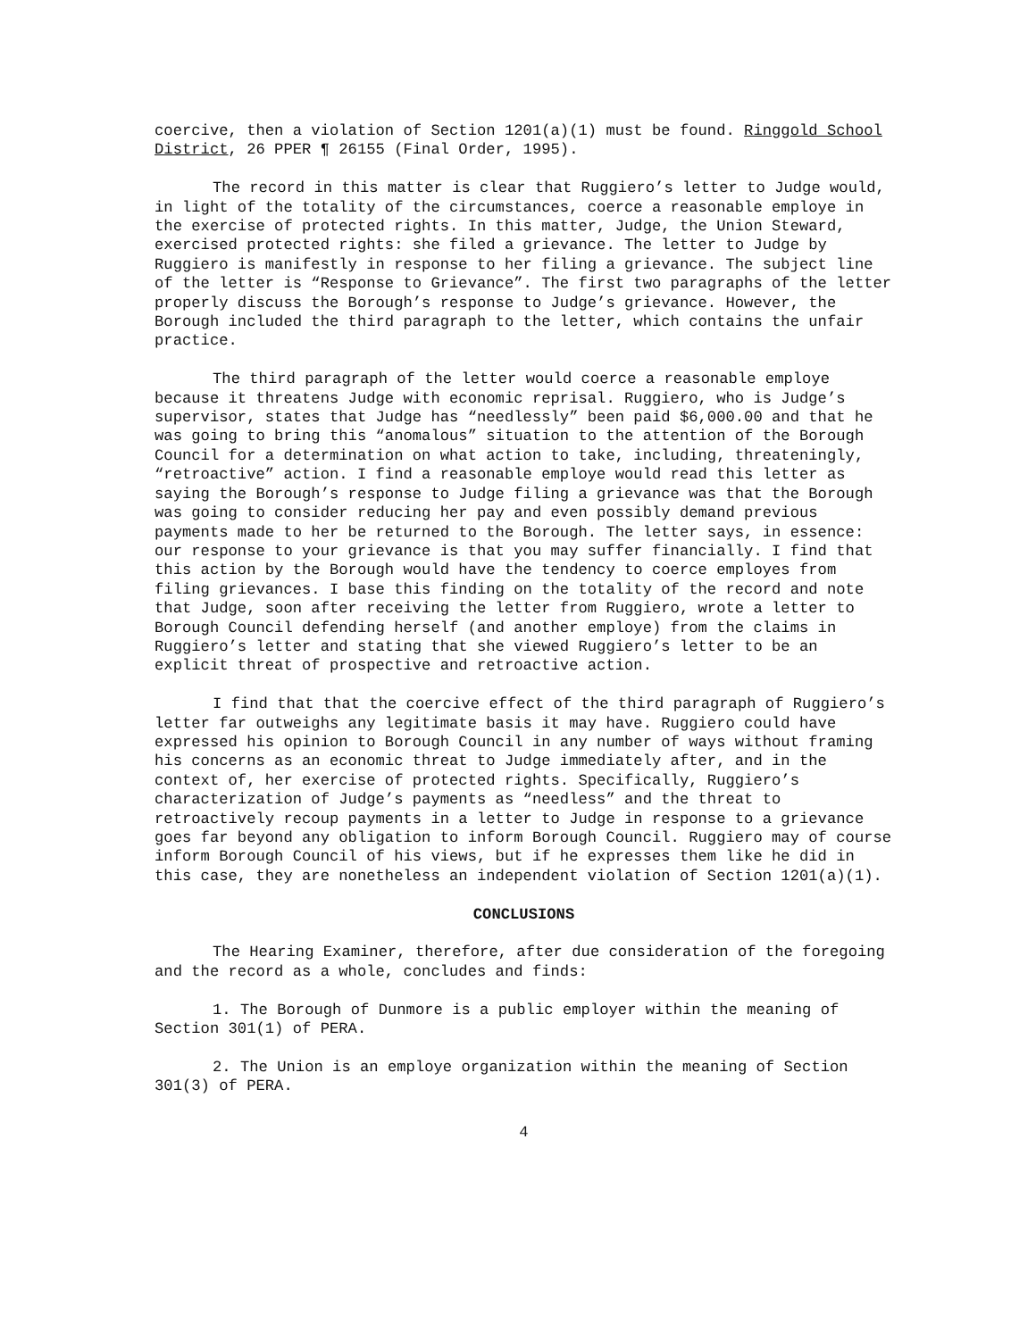coercive, then a violation of Section 1201(a)(1) must be found. Ringgold School District, 26 PPER ¶ 26155 (Final Order, 1995).
The record in this matter is clear that Ruggiero’s letter to Judge would, in light of the totality of the circumstances, coerce a reasonable employe in the exercise of protected rights. In this matter, Judge, the Union Steward, exercised protected rights: she filed a grievance. The letter to Judge by Ruggiero is manifestly in response to her filing a grievance. The subject line of the letter is “Response to Grievance”. The first two paragraphs of the letter properly discuss the Borough’s response to Judge’s grievance. However, the Borough included the third paragraph to the letter, which contains the unfair practice.
The third paragraph of the letter would coerce a reasonable employe because it threatens Judge with economic reprisal. Ruggiero, who is Judge’s supervisor, states that Judge has “needlessly” been paid $6,000.00 and that he was going to bring this “anomalous” situation to the attention of the Borough Council for a determination on what action to take, including, threateningly, “retroactive” action. I find a reasonable employe would read this letter as saying the Borough’s response to Judge filing a grievance was that the Borough was going to consider reducing her pay and even possibly demand previous payments made to her be returned to the Borough. The letter says, in essence: our response to your grievance is that you may suffer financially. I find that this action by the Borough would have the tendency to coerce employes from filing grievances. I base this finding on the totality of the record and note that Judge, soon after receiving the letter from Ruggiero, wrote a letter to Borough Council defending herself (and another employe) from the claims in Ruggiero’s letter and stating that she viewed Ruggiero’s letter to be an explicit threat of prospective and retroactive action.
I find that that the coercive effect of the third paragraph of Ruggiero’s letter far outweighs any legitimate basis it may have. Ruggiero could have expressed his opinion to Borough Council in any number of ways without framing his concerns as an economic threat to Judge immediately after, and in the context of, her exercise of protected rights. Specifically, Ruggiero’s characterization of Judge’s payments as “needless” and the threat to retroactively recoup payments in a letter to Judge in response to a grievance goes far beyond any obligation to inform Borough Council. Ruggiero may of course inform Borough Council of his views, but if he expresses them like he did in this case, they are nonetheless an independent violation of Section 1201(a)(1).
CONCLUSIONS
The Hearing Examiner, therefore, after due consideration of the foregoing and the record as a whole, concludes and finds:
1. The Borough of Dunmore is a public employer within the meaning of Section 301(1) of PERA.
2. The Union is an employe organization within the meaning of Section 301(3) of PERA.
4